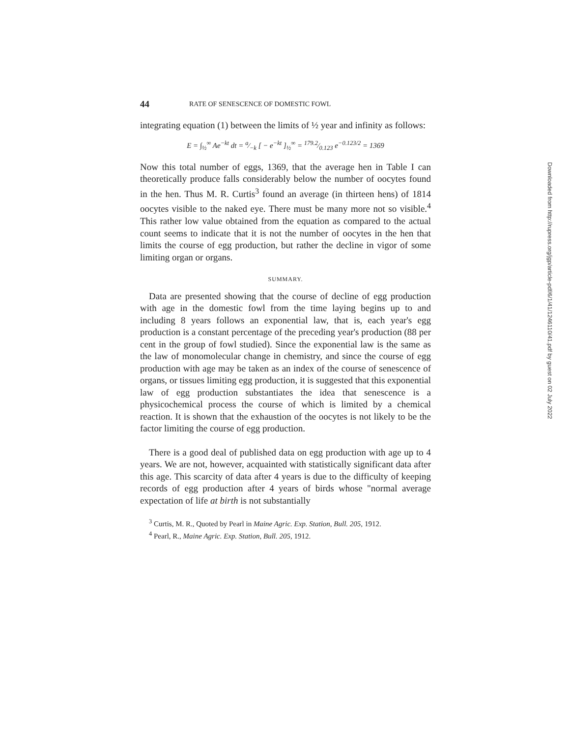44 RATE OF SENESCENCE OF DOMESTIC FOWL
integrating equation (1) between the limits of ½ year and infinity as follows:
E = ∫<sub>½</sub><sup>∞</sup> Ae<sup>−kt</sup> dt = a⁄−k [ − e<sup>−kt</sup> ]<sub>½</sub><sup>∞</sup> = 179.2⁄0.123 e<sup>−0.123/2</sup> = 1369
Now this total number of eggs, 1369, that the average hen in Table I can theoretically produce falls considerably below the number of oocytes found in the hen. Thus M. R. Curtis<sup>3</sup> found an average (in thirteen hens) of 1814 oocytes visible to the naked eye. There must be many more not so visible.<sup>4</sup> This rather low value obtained from the equation as compared to the actual count seems to indicate that it is not the number of oocytes in the hen that limits the course of egg production, but rather the decline in vigor of some limiting organ or organs.
SUMMARY.
Data are presented showing that the course of decline of egg production with age in the domestic fowl from the time laying begins up to and including 8 years follows an exponential law, that is, each year's egg production is a constant percentage of the preceding year's production (88 per cent in the group of fowl studied). Since the exponential law is the same as the law of monomolecular change in chemistry, and since the course of egg production with age may be taken as an index of the course of senescence of organs, or tissues limiting egg production, it is suggested that this exponential law of egg production substantiates the idea that senescence is a physicochemical process the course of which is limited by a chemical reaction. It is shown that the exhaustion of the oocytes is not likely to be the factor limiting the course of egg production.
There is a good deal of published data on egg production with age up to 4 years. We are not, however, acquainted with statistically significant data after this age. This scarcity of data after 4 years is due to the difficulty of keeping records of egg production after 4 years of birds whose "normal average expectation of life at birth is not substantially
<sup>3</sup> Curtis, M. R., Quoted by Pearl in Maine Agric. Exp. Station, Bull. 205, 1912.
<sup>4</sup> Pearl, R., Maine Agric. Exp. Station, Bull. 205, 1912.
Downloaded from http://rupress.org/jgp/article-pdf/6/1/41/1246110/41.pdf by guest on 02 July 2022